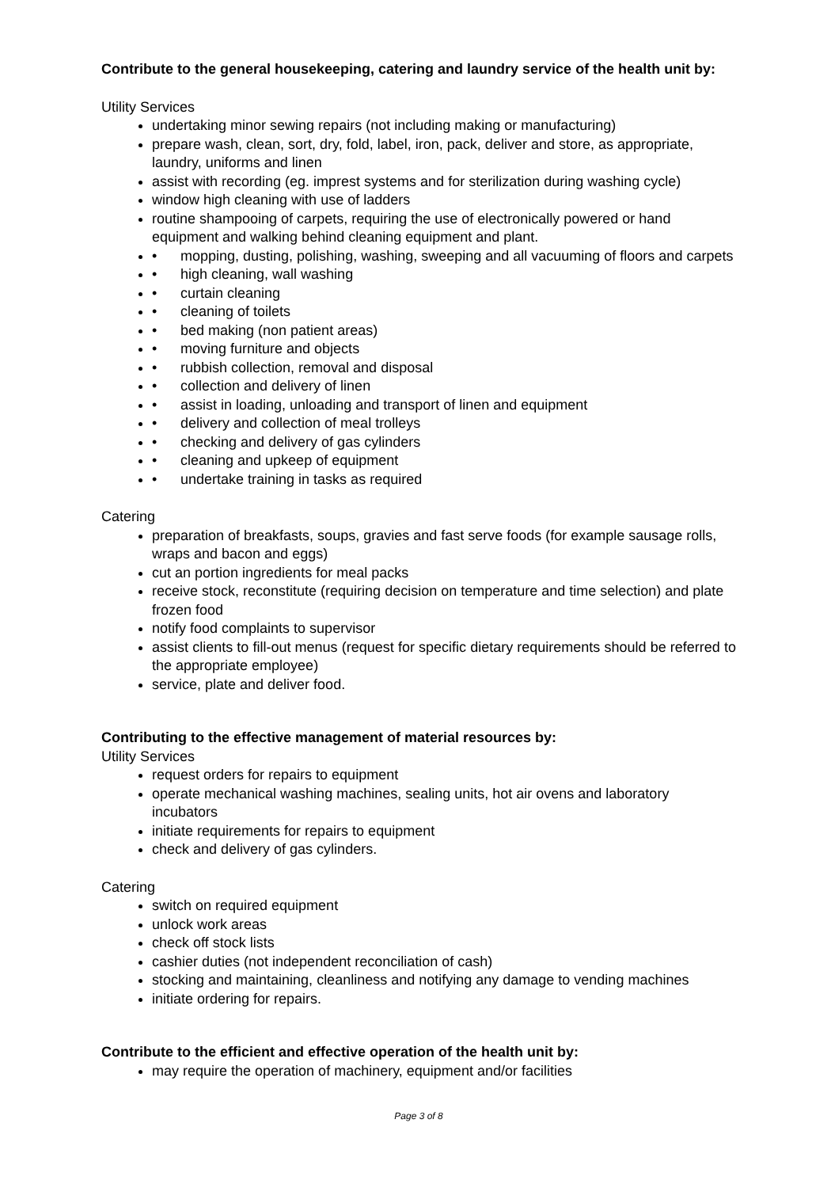Contribute to the general housekeeping, catering and laundry service of the health unit by:
Utility Services
undertaking minor sewing repairs (not including making or manufacturing)
prepare wash, clean, sort, dry, fold, label, iron, pack, deliver and store, as appropriate, laundry, uniforms and linen
assist with recording (eg. imprest systems and for sterilization during washing cycle)
window high cleaning with use of ladders
routine shampooing of carpets, requiring the use of electronically powered or hand equipment and walking behind cleaning equipment and plant.
• mopping, dusting, polishing, washing, sweeping and all vacuuming of floors and carpets
• high cleaning, wall washing
• curtain cleaning
• cleaning of toilets
• bed making (non patient areas)
• moving furniture and objects
• rubbish collection, removal and disposal
• collection and delivery of linen
• assist in loading, unloading and transport of linen and equipment
• delivery and collection of meal trolleys
• checking and delivery of gas cylinders
• cleaning and upkeep of equipment
• undertake training in tasks as required
Catering
preparation of breakfasts, soups, gravies and fast serve foods (for example sausage rolls, wraps and bacon and eggs)
cut an portion ingredients for meal packs
receive stock, reconstitute (requiring decision on temperature and time selection) and plate frozen food
notify food complaints to supervisor
assist clients to fill-out menus (request for specific dietary requirements should be referred to the appropriate employee)
service, plate and deliver food.
Contributing to the effective management of material resources by:
Utility Services
request orders for repairs to equipment
operate mechanical washing machines, sealing units, hot air ovens and laboratory incubators
initiate requirements for repairs to equipment
check and delivery of gas cylinders.
Catering
switch on required equipment
unlock work areas
check off stock lists
cashier duties (not independent reconciliation of cash)
stocking and maintaining, cleanliness and notifying any damage to vending machines
initiate ordering for repairs.
Contribute to the efficient and effective operation of the health unit by:
may require the operation of machinery, equipment and/or facilities
Page 3 of 8